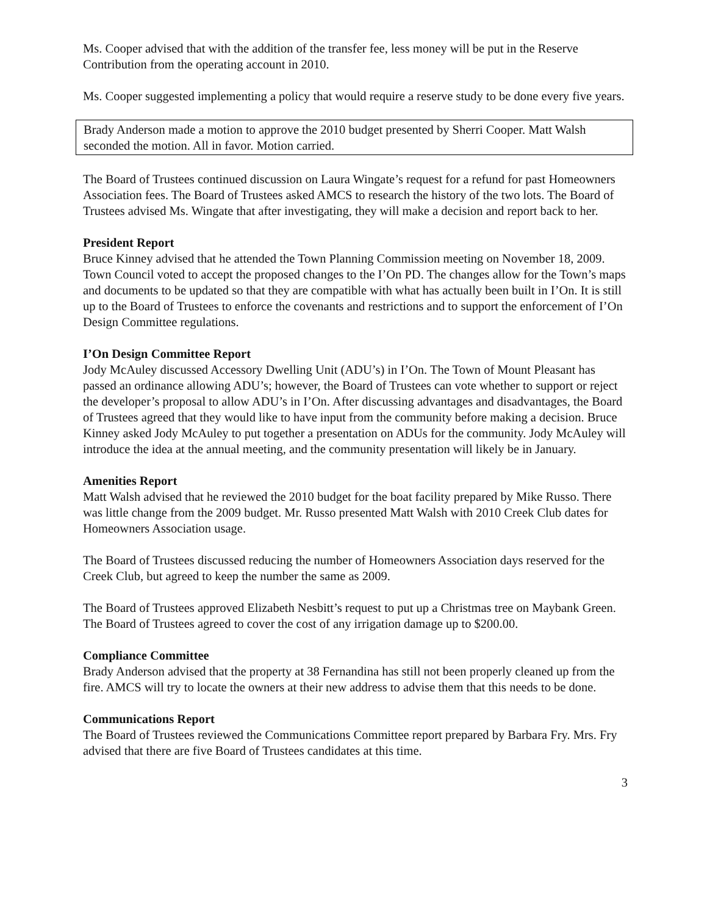Ms. Cooper advised that with the addition of the transfer fee, less money will be put in the Reserve Contribution from the operating account in 2010.
Ms. Cooper suggested implementing a policy that would require a reserve study to be done every five years.
Brady Anderson made a motion to approve the 2010 budget presented by Sherri Cooper. Matt Walsh seconded the motion. All in favor. Motion carried.
The Board of Trustees continued discussion on Laura Wingate’s request for a refund for past Homeowners Association fees. The Board of Trustees asked AMCS to research the history of the two lots. The Board of Trustees advised Ms. Wingate that after investigating, they will make a decision and report back to her.
President Report
Bruce Kinney advised that he attended the Town Planning Commission meeting on November 18, 2009. Town Council voted to accept the proposed changes to the I’On PD. The changes allow for the Town’s maps and documents to be updated so that they are compatible with what has actually been built in I’On. It is still up to the Board of Trustees to enforce the covenants and restrictions and to support the enforcement of I’On Design Committee regulations.
I’On Design Committee Report
Jody McAuley discussed Accessory Dwelling Unit (ADU’s) in I’On. The Town of Mount Pleasant has passed an ordinance allowing ADU’s; however, the Board of Trustees can vote whether to support or reject the developer’s proposal to allow ADU’s in I’On. After discussing advantages and disadvantages, the Board of Trustees agreed that they would like to have input from the community before making a decision. Bruce Kinney asked Jody McAuley to put together a presentation on ADUs for the community. Jody McAuley will introduce the idea at the annual meeting, and the community presentation will likely be in January.
Amenities Report
Matt Walsh advised that he reviewed the 2010 budget for the boat facility prepared by Mike Russo. There was little change from the 2009 budget. Mr. Russo presented Matt Walsh with 2010 Creek Club dates for Homeowners Association usage.
The Board of Trustees discussed reducing the number of Homeowners Association days reserved for the Creek Club, but agreed to keep the number the same as 2009.
The Board of Trustees approved Elizabeth Nesbitt’s request to put up a Christmas tree on Maybank Green. The Board of Trustees agreed to cover the cost of any irrigation damage up to $200.00.
Compliance Committee
Brady Anderson advised that the property at 38 Fernandina has still not been properly cleaned up from the fire. AMCS will try to locate the owners at their new address to advise them that this needs to be done.
Communications Report
The Board of Trustees reviewed the Communications Committee report prepared by Barbara Fry. Mrs. Fry advised that there are five Board of Trustees candidates at this time.
3